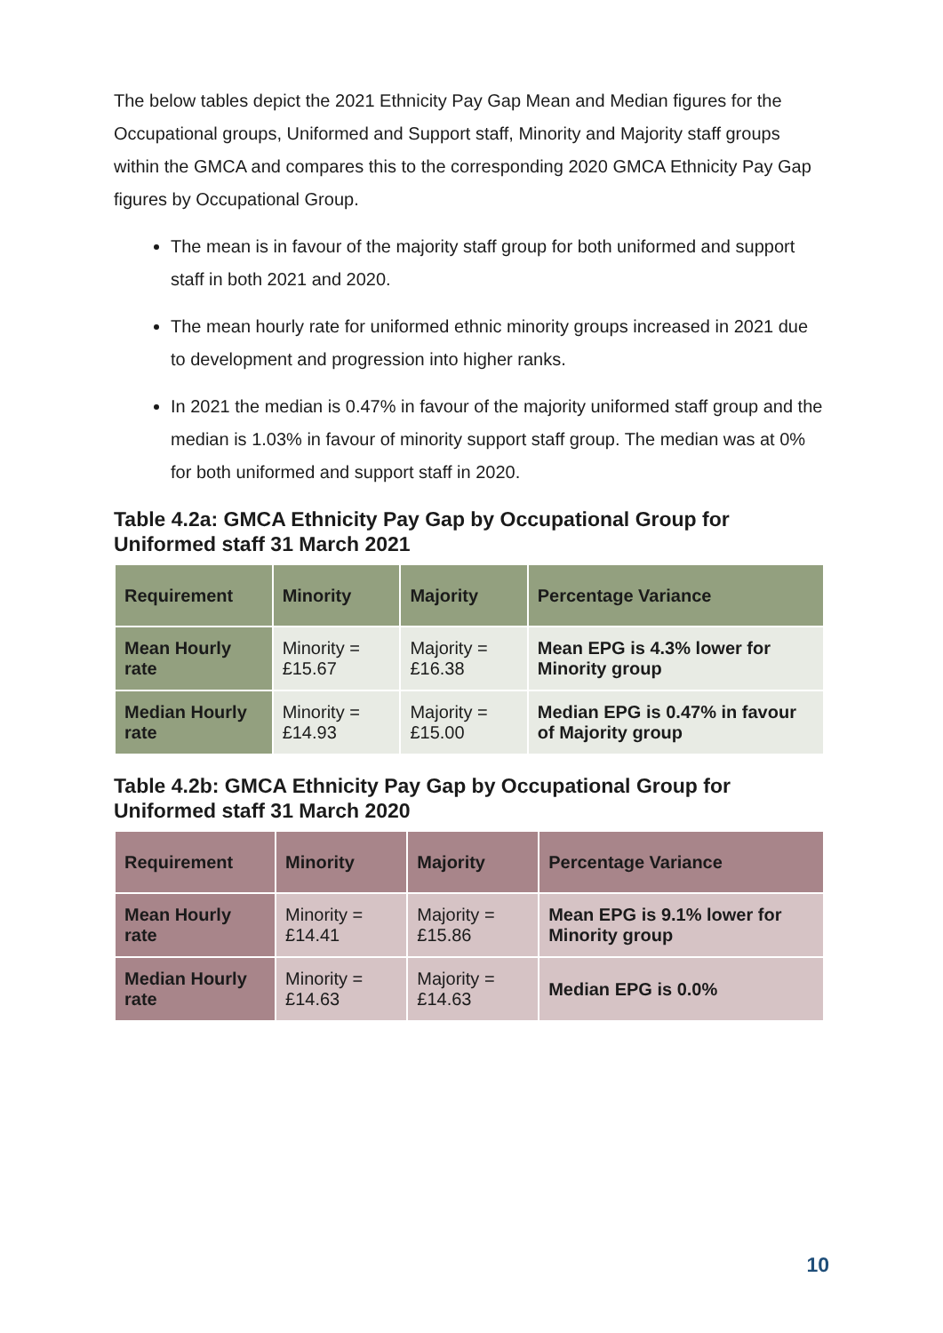The below tables depict the 2021 Ethnicity Pay Gap Mean and Median figures for the Occupational groups, Uniformed and Support staff, Minority and Majority staff groups within the GMCA and compares this to the corresponding 2020 GMCA Ethnicity Pay Gap figures by Occupational Group.
The mean is in favour of the majority staff group for both uniformed and support staff in both 2021 and 2020.
The mean hourly rate for uniformed ethnic minority groups increased in 2021 due to development and progression into higher ranks.
In 2021 the median is 0.47% in favour of the majority uniformed staff group and the median is 1.03% in favour of minority support staff group. The median was at 0% for both uniformed and support staff in 2020.
Table 4.2a: GMCA Ethnicity Pay Gap by Occupational Group for Uniformed staff 31 March 2021
| Requirement | Minority | Majority | Percentage Variance |
| --- | --- | --- | --- |
| Mean Hourly rate | Minority = £15.67 | Majority = £16.38 | Mean EPG is 4.3% lower for Minority group |
| Median Hourly rate | Minority = £14.93 | Majority = £15.00 | Median EPG is 0.47% in favour of Majority group |
Table 4.2b: GMCA Ethnicity Pay Gap by Occupational Group for Uniformed staff 31 March 2020
| Requirement | Minority | Majority | Percentage Variance |
| --- | --- | --- | --- |
| Mean Hourly rate | Minority = £14.41 | Majority = £15.86 | Mean EPG is 9.1% lower for Minority group |
| Median Hourly rate | Minority = £14.63 | Majority = £14.63 | Median EPG is 0.0% |
10